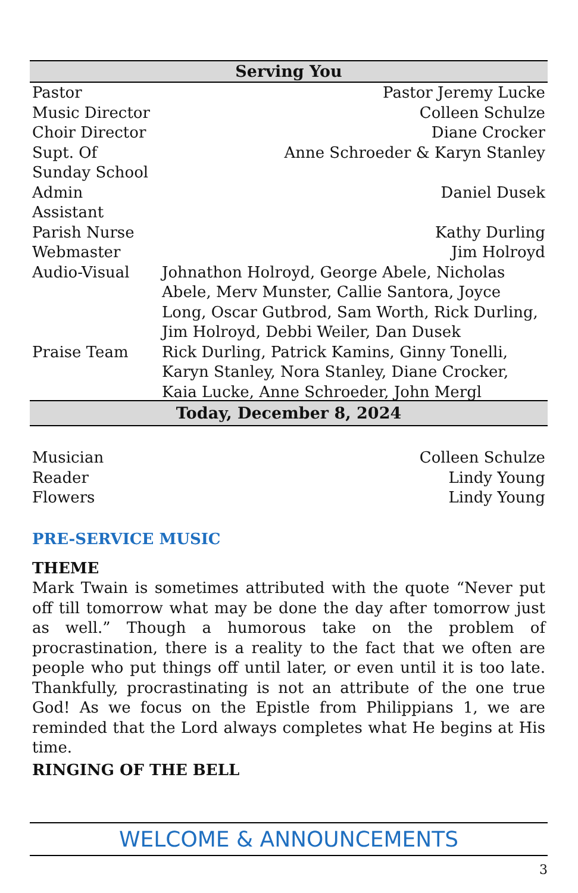Serving You
| Pastor | Pastor Jeremy Lucke |
| Music Director | Colleen Schulze |
| Choir Director | Diane Crocker |
| Supt. Of Sunday School | Anne Schroeder & Karyn Stanley |
| Admin Assistant | Daniel Dusek |
| Parish Nurse | Kathy Durling |
| Webmaster | Jim Holroyd |
| Audio-Visual | Johnathon Holroyd, George Abele, Nicholas Abele, Merv Munster, Callie Santora, Joyce Long, Oscar Gutbrod, Sam Worth, Rick Durling, Jim Holroyd, Debbi Weiler, Dan Dusek |
| Praise Team | Rick Durling, Patrick Kamins, Ginny Tonelli, Karyn Stanley, Nora Stanley, Diane Crocker, Kaia Lucke, Anne Schroeder, John Mergl |
Today, December 8, 2024
| Musician | Colleen Schulze |
| Reader | Lindy Young |
| Flowers | Lindy Young |
PRE-SERVICE MUSIC
THEME
Mark Twain is sometimes attributed with the quote “Never put off till tomorrow what may be done the day after tomorrow just as well.” Though a humorous take on the problem of procrastination, there is a reality to the fact that we often are people who put things off until later, or even until it is too late. Thankfully, procrastinating is not an attribute of the one true God! As we focus on the Epistle from Philippians 1, we are reminded that the Lord always completes what He begins at His time.
RINGING OF THE BELL
WELCOME & ANNOUNCEMENTS
3